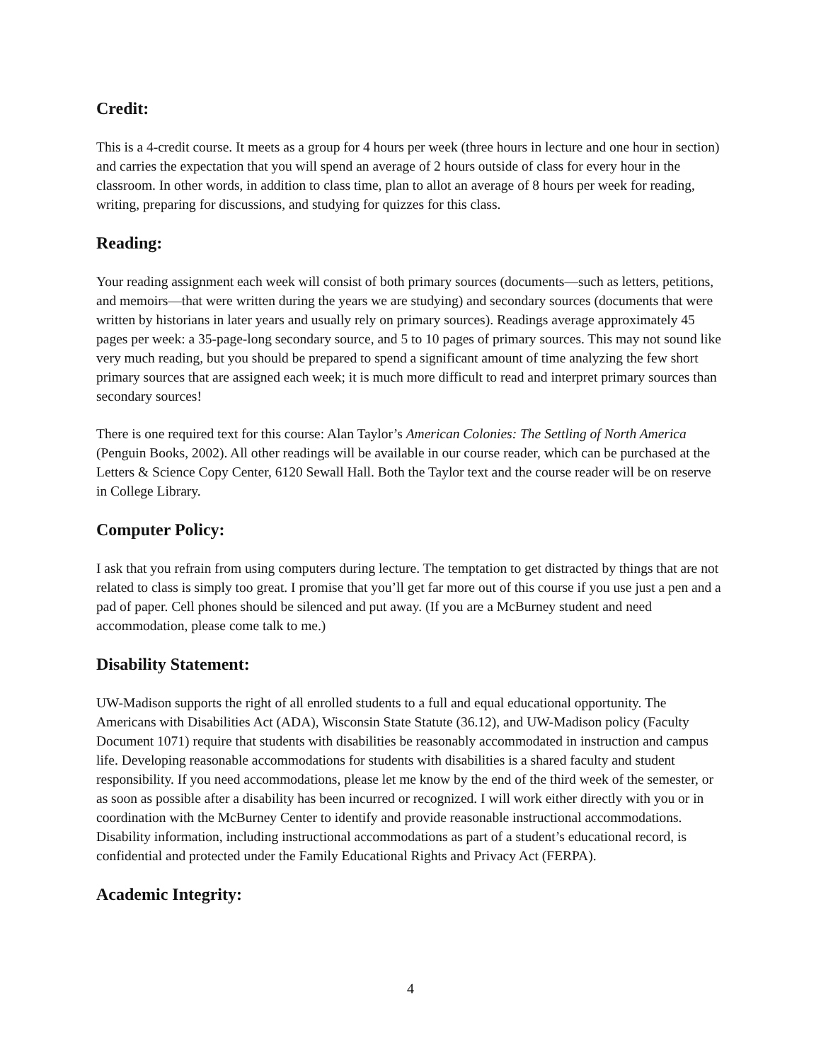Credit:
This is a 4-credit course. It meets as a group for 4 hours per week (three hours in lecture and one hour in section) and carries the expectation that you will spend an average of 2 hours outside of class for every hour in the classroom. In other words, in addition to class time, plan to allot an average of 8 hours per week for reading, writing, preparing for discussions, and studying for quizzes for this class.
Reading:
Your reading assignment each week will consist of both primary sources (documents—such as letters, petitions, and memoirs—that were written during the years we are studying) and secondary sources (documents that were written by historians in later years and usually rely on primary sources). Readings average approximately 45 pages per week: a 35-page-long secondary source, and 5 to 10 pages of primary sources. This may not sound like very much reading, but you should be prepared to spend a significant amount of time analyzing the few short primary sources that are assigned each week; it is much more difficult to read and interpret primary sources than secondary sources!
There is one required text for this course: Alan Taylor’s American Colonies: The Settling of North America (Penguin Books, 2002). All other readings will be available in our course reader, which can be purchased at the Letters & Science Copy Center, 6120 Sewall Hall. Both the Taylor text and the course reader will be on reserve in College Library.
Computer Policy:
I ask that you refrain from using computers during lecture. The temptation to get distracted by things that are not related to class is simply too great. I promise that you’ll get far more out of this course if you use just a pen and a pad of paper. Cell phones should be silenced and put away. (If you are a McBurney student and need accommodation, please come talk to me.)
Disability Statement:
UW-Madison supports the right of all enrolled students to a full and equal educational opportunity. The Americans with Disabilities Act (ADA), Wisconsin State Statute (36.12), and UW-Madison policy (Faculty Document 1071) require that students with disabilities be reasonably accommodated in instruction and campus life. Developing reasonable accommodations for students with disabilities is a shared faculty and student responsibility. If you need accommodations, please let me know by the end of the third week of the semester, or as soon as possible after a disability has been incurred or recognized. I will work either directly with you or in coordination with the McBurney Center to identify and provide reasonable instructional accommodations. Disability information, including instructional accommodations as part of a student’s educational record, is confidential and protected under the Family Educational Rights and Privacy Act (FERPA).
Academic Integrity:
4